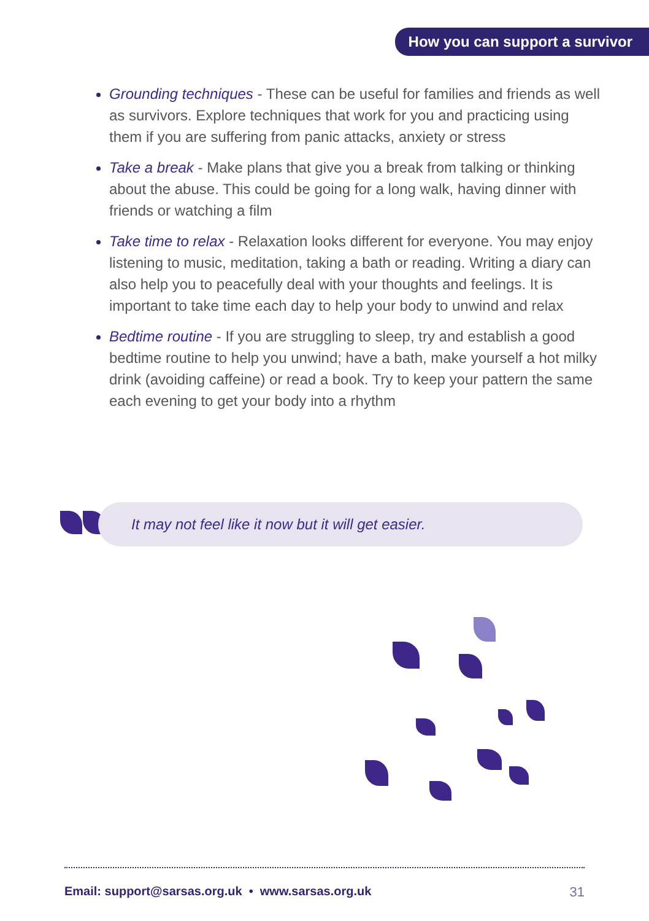How you can support a survivor
Grounding techniques - These can be useful for families and friends as well as survivors. Explore techniques that work for you and practicing using them if you are suffering from panic attacks, anxiety or stress
Take a break - Make plans that give you a break from talking or thinking about the abuse. This could be going for a long walk, having dinner with friends or watching a film
Take time to relax - Relaxation looks different for everyone. You may enjoy listening to music, meditation, taking a bath or reading. Writing a diary can also help you to peacefully deal with your thoughts and feelings. It is important to take time each day to help your body to unwind and relax
Bedtime routine - If you are struggling to sleep, try and establish a good bedtime routine to help you unwind; have a bath, make yourself a hot milky drink (avoiding caffeine) or read a book. Try to keep your pattern the same each evening to get your body into a rhythm
It may not feel like it now but it will get easier.
Email: support@sarsas.org.uk • www.sarsas.org.uk 31